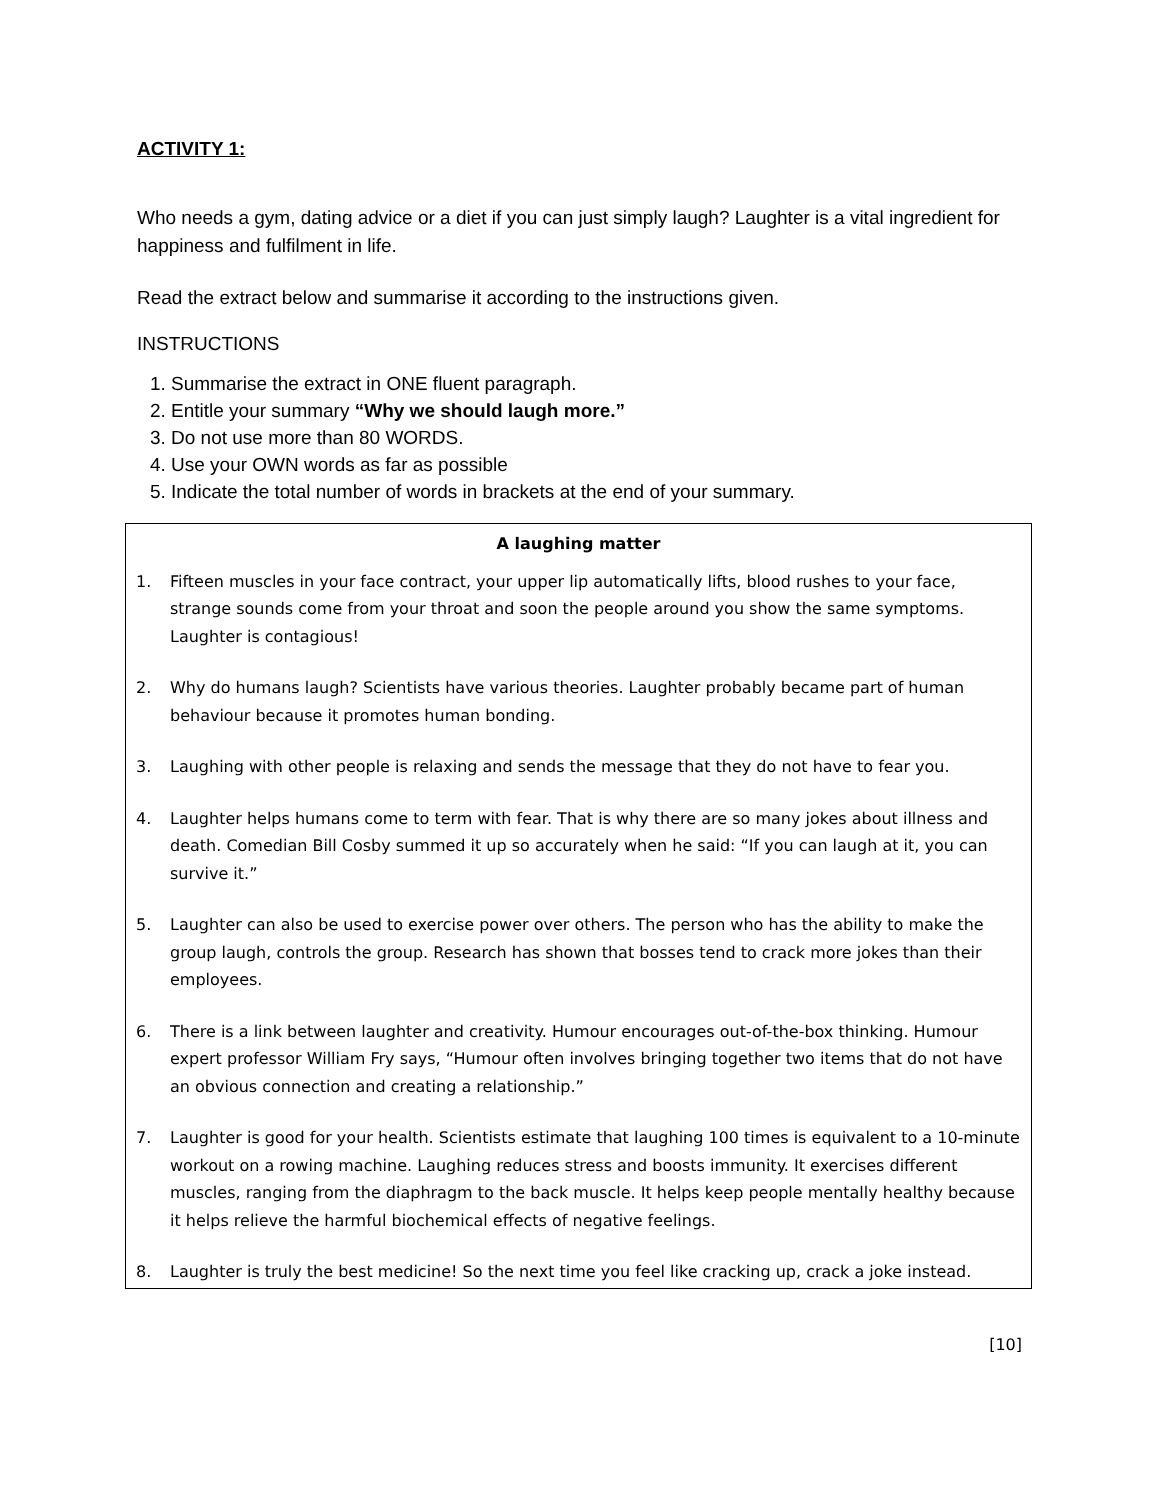ACTIVITY 1:
Who needs a gym, dating advice or a diet if you can just simply laugh? Laughter is a vital ingredient for happiness and fulfilment in life.
Read the extract below and summarise it according to the instructions given.
INSTRUCTIONS
1. Summarise the extract in ONE fluent paragraph.
2. Entitle your summary “Why we should laugh more.”
3. Do not use more than 80 WORDS.
4. Use your OWN words as far as possible
5. Indicate the total number of words in brackets at the end of your summary.
A laughing matter
1. Fifteen muscles in your face contract, your upper lip automatically lifts, blood rushes to your face, strange sounds come from your throat and soon the people around you show the same symptoms. Laughter is contagious!
2. Why do humans laugh? Scientists have various theories. Laughter probably became part of human behaviour because it promotes human bonding.
3. Laughing with other people is relaxing and sends the message that they do not have to fear you.
4. Laughter helps humans come to term with fear. That is why there are so many jokes about illness and death. Comedian Bill Cosby summed it up so accurately when he said: “If you can laugh at it, you can survive it.”
5. Laughter can also be used to exercise power over others. The person who has the ability to make the group laugh, controls the group. Research has shown that bosses tend to crack more jokes than their employees.
6. There is a link between laughter and creativity. Humour encourages out-of-the-box thinking. Humour expert professor William Fry says, “Humour often involves bringing together two items that do not have an obvious connection and creating a relationship.”
7. Laughter is good for your health. Scientists estimate that laughing 100 times is equivalent to a 10-minute workout on a rowing machine. Laughing reduces stress and boosts immunity. It exercises different muscles, ranging from the diaphragm to the back muscle. It helps keep people mentally healthy because it helps relieve the harmful biochemical effects of negative feelings.
8. Laughter is truly the best medicine! So the next time you feel like cracking up, crack a joke instead.
[10]